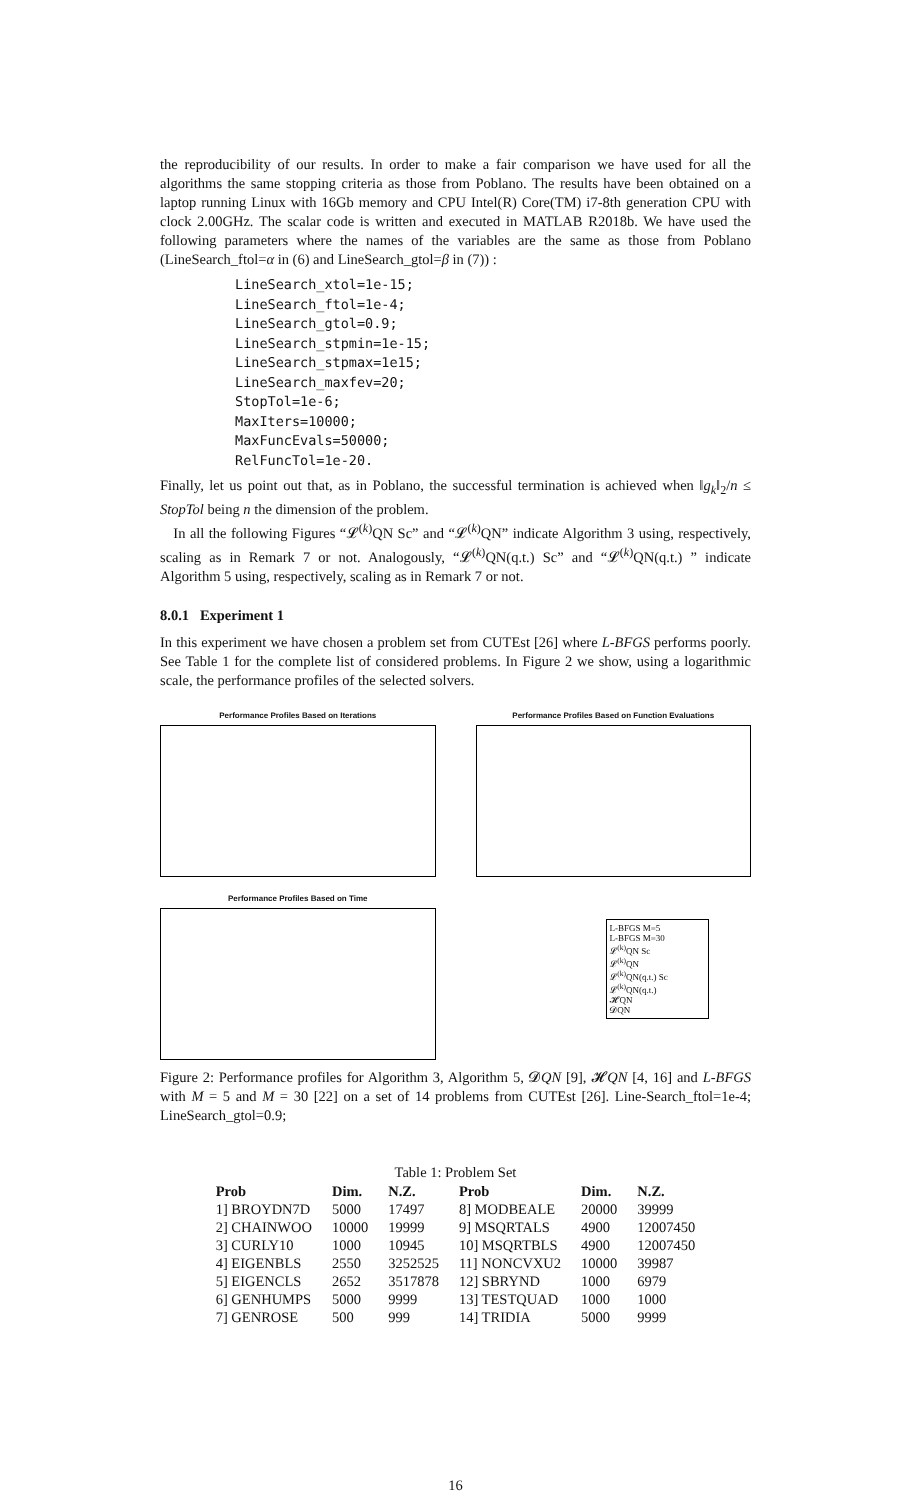the reproducibility of our results. In order to make a fair comparison we have used for all the algorithms the same stopping criteria as those from Poblano. The results have been obtained on a laptop running Linux with 16Gb memory and CPU Intel(R) Core(TM) i7-8th generation CPU with clock 2.00GHz. The scalar code is written and executed in MATLAB R2018b. We have used the following parameters where the names of the variables are the same as those from Poblano (LineSearch_ftol=α in (6) and LineSearch_gtol=β in (7)) :
LineSearch_xtol=1e-15;
LineSearch_ftol=1e-4;
LineSearch_gtol=0.9;
LineSearch_stpmin=1e-15;
LineSearch_stpmax=1e15;
LineSearch_maxfev=20;
StopTol=1e-6;
MaxIters=10000;
MaxFuncEvals=50000;
RelFuncTol=1e-20.
Finally, let us point out that, as in Poblano, the successful termination is achieved when ‖g<sub>k</sub>‖<sub>2</sub>/n ≤ StopTol being n the dimension of the problem.
In all the following Figures “𝓛<sup>(k)</sup>QN Sc” and “𝓛<sup>(k)</sup>QN” indicate Algorithm 3 using, respectively, scaling as in Remark 7 or not. Analogously, “𝓛<sup>(k)</sup>QN(q.t.) Sc” and “𝓛<sup>(k)</sup>QN(q.t.) ” indicate Algorithm 5 using, respectively, scaling as in Remark 7 or not.
8.0.1 Experiment 1
In this experiment we have chosen a problem set from CUTEst [26] where L-BFGS performs poorly. See Table 1 for the complete list of considered problems. In Figure 2 we show, using a logarithmic scale, the performance profiles of the selected solvers.
Performance Profiles Based on Iterations
Performance Profiles Based on Function Evaluations
Performance Profiles Based on Time
L-BFGS M=5
L-BFGS M=30
𝓛<sup>(k)</sup>QN Sc
𝓛<sup>(k)</sup>QN
𝓛<sup>(k)</sup>QN(q.t.) Sc
𝓛<sup>(k)</sup>QN(q.t.)
𝓗QN
𝓓QN
Figure 2: Performance profiles for Algorithm 3, Algorithm 5, 𝓓QN [9], 𝓗QN [4, 16] and L-BFGS with M = 5 and M = 30 [22] on a set of 14 problems from CUTEst [26]. Line-Search_ftol=1e-4; LineSearch_gtol=0.9;
Table 1: Problem Set
| Prob | Dim. | N.Z. | Prob | Dim. | N.Z. |
| --- | --- | --- | --- | --- | --- |
| 1] BROYDN7D | 5000 | 17497 | 8] MODBEALE | 20000 | 39999 |
| 2] CHAINWOO | 10000 | 19999 | 9] MSQRTALS | 4900 | 12007450 |
| 3] CURLY10 | 1000 | 10945 | 10] MSQRTBLS | 4900 | 12007450 |
| 4] EIGENBLS | 2550 | 3252525 | 11] NONCVXU2 | 10000 | 39987 |
| 5] EIGENCLS | 2652 | 3517878 | 12] SBRYND | 1000 | 6979 |
| 6] GENHUMPS | 5000 | 9999 | 13] TESTQUAD | 1000 | 1000 |
| 7] GENROSE | 500 | 999 | 14] TRIDIA | 5000 | 9999 |
16